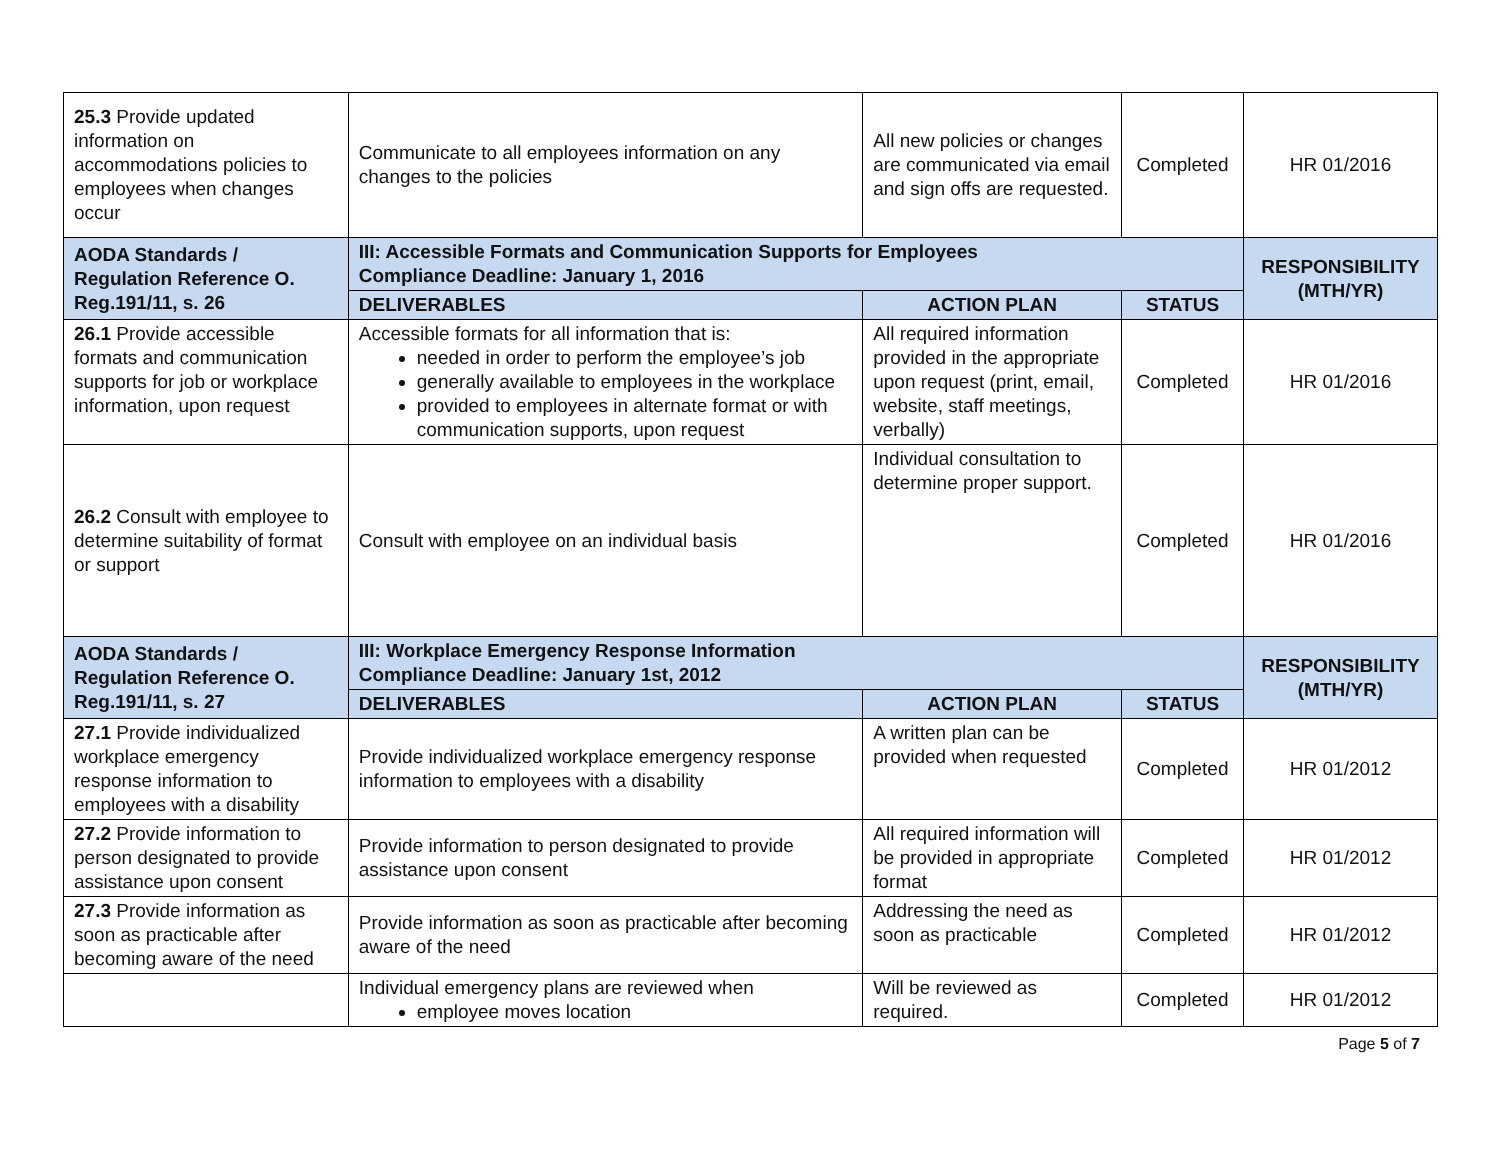| 25.3 Provide updated information on accommodations policies to employees when changes occur | Communicate to all employees information on any changes to the policies | All new policies or changes are communicated via email and sign offs are requested. | Completed | HR 01/2016 |
| AODA Standards / Regulation Reference O. Reg.191/11, s. 26 | III: Accessible Formats and Communication Supports for Employees Compliance Deadline: January 1, 2016 | | | RESPONSIBILITY (MTH/YR) |
| | DELIVERABLES | ACTION PLAN | STATUS | |
| 26.1 Provide accessible formats and communication supports for job or workplace information, upon request | Accessible formats for all information that is: needed in order to perform the employee’s job generally available to employees in the workplace provided to employees in alternate format or with communication supports, upon request | All required information provided in the appropriate upon request (print, email, website, staff meetings, verbally) | Completed | HR 01/2016 |
| 26.2 Consult with employee to determine suitability of format or support | Consult with employee on an individual basis | Individual consultation to determine proper support. | Completed | HR 01/2016 |
| AODA Standards / Regulation Reference O. Reg.191/11, s. 27 | III: Workplace Emergency Response Information Compliance Deadline: January 1st, 2012 | | | RESPONSIBILITY (MTH/YR) |
| | DELIVERABLES | ACTION PLAN | STATUS | |
| 27.1 Provide individualized workplace emergency response information to employees with a disability | Provide individualized workplace emergency response information to employees with a disability | A written plan can be provided when requested | Completed | HR 01/2012 |
| 27.2 Provide information to person designated to provide assistance upon consent | Provide information to person designated to provide assistance upon consent | All required information will be provided in appropriate format | Completed | HR 01/2012 |
| 27.3 Provide information as soon as practicable after becoming aware of the need | Provide information as soon as practicable after becoming aware of the need | Addressing the need as soon as practicable | Completed | HR 01/2012 |
| | Individual emergency plans are reviewed when employee moves location | Will be reviewed as required. | Completed | HR 01/2012 |
Page 5 of 7